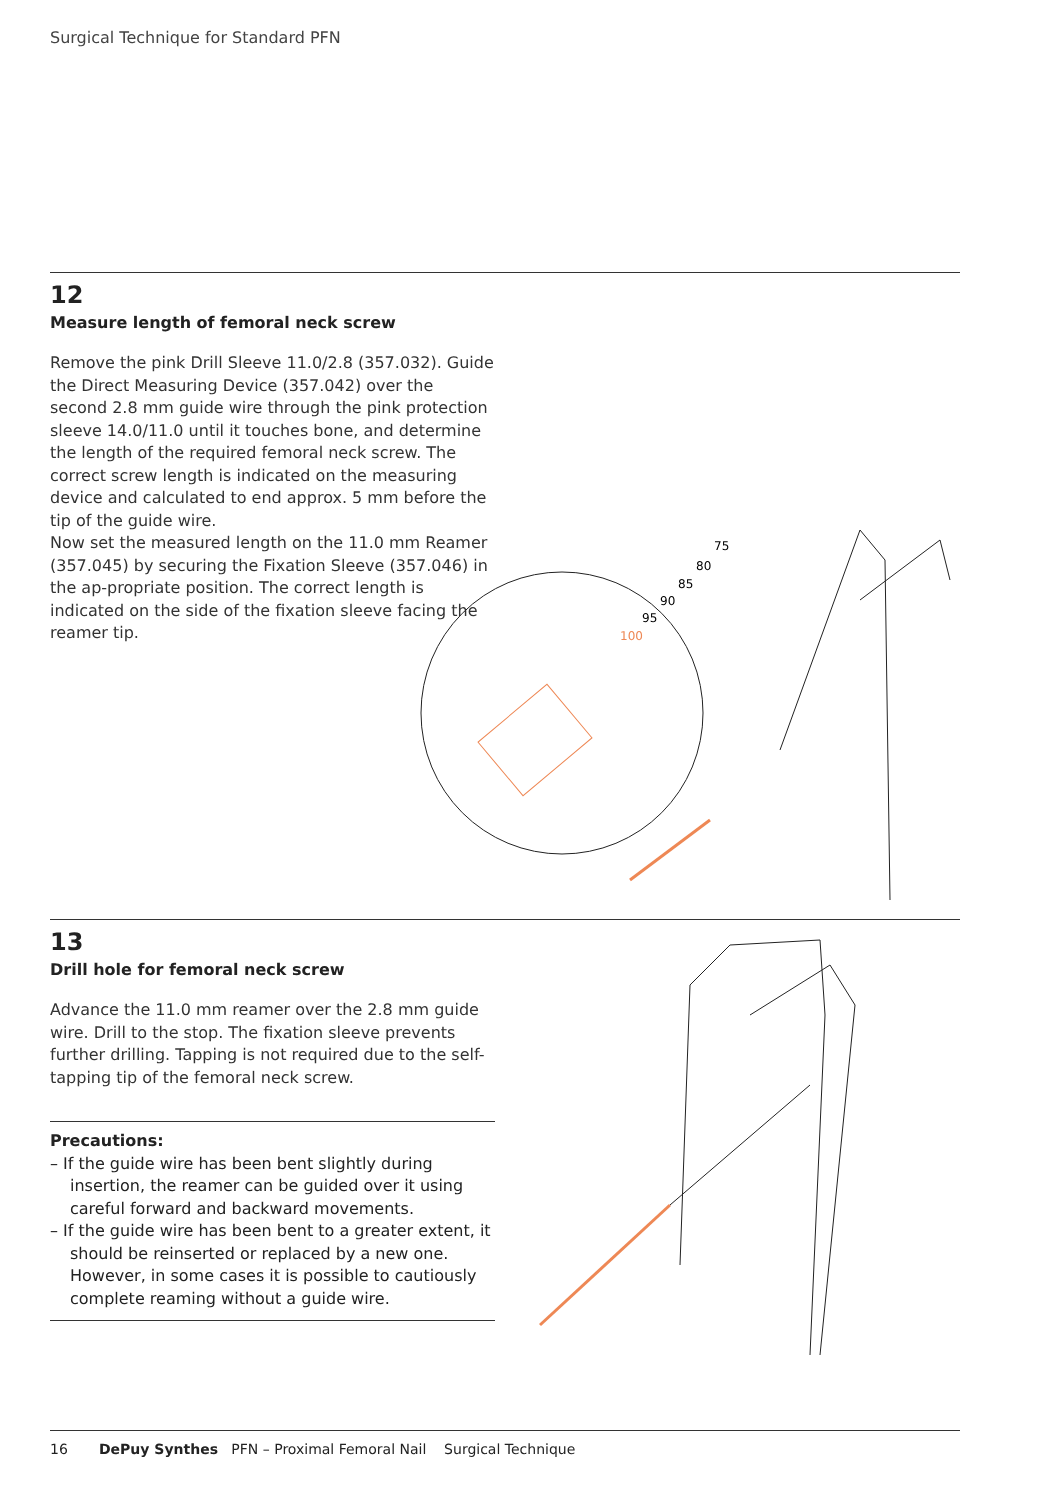Surgical Technique for Standard PFN
12
Measure length of femoral neck screw
Remove the pink Drill Sleeve 11.0/2.8 (357.032). Guide the Direct Measuring Device (357.042) over the second 2.8 mm guide wire through the pink protection sleeve 14.0/11.0 until it touches bone, and determine the length of the required femoral neck screw. The correct screw length is indicated on the measuring device and calculated to end approx. 5 mm before the tip of the guide wire.
Now set the measured length on the 11.0 mm Reamer (357.045) by securing the Fixation Sleeve (357.046) in the ap-propriate position. The correct length is indicated on the side of the fixation sleeve facing the reamer tip.
95
90
85
80
75
100
13
Drill hole for femoral neck screw
Advance the 11.0 mm reamer over the 2.8 mm guide wire. Drill to the stop. The fixation sleeve prevents further drilling. Tapping is not required due to the self-tapping tip of the femoral neck screw.
Precautions:
– If the guide wire has been bent slightly during insertion, the reamer can be guided over it using careful forward and backward movements.
– If the guide wire has been bent to a greater extent, it should be reinserted or replaced by a new one. However, in some cases it is possible to cautiously complete reaming without a guide wire.
16 DePuy Synthes PFN – Proximal Femoral Nail Surgical Technique